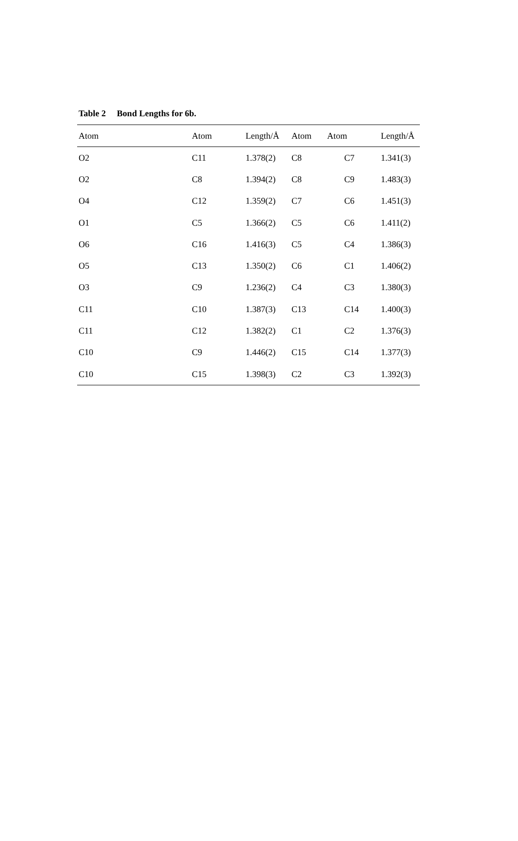Table 2 Bond Lengths for 6b.
| Atom | Atom | Length/Å | Atom | Atom | Length/Å |
| --- | --- | --- | --- | --- | --- |
| O2 | C11 | 1.378(2) | C8 | C7 | 1.341(3) |
| O2 | C8 | 1.394(2) | C8 | C9 | 1.483(3) |
| O4 | C12 | 1.359(2) | C7 | C6 | 1.451(3) |
| O1 | C5 | 1.366(2) | C5 | C6 | 1.411(2) |
| O6 | C16 | 1.416(3) | C5 | C4 | 1.386(3) |
| O5 | C13 | 1.350(2) | C6 | C1 | 1.406(2) |
| O3 | C9 | 1.236(2) | C4 | C3 | 1.380(3) |
| C11 | C10 | 1.387(3) | C13 | C14 | 1.400(3) |
| C11 | C12 | 1.382(2) | C1 | C2 | 1.376(3) |
| C10 | C9 | 1.446(2) | C15 | C14 | 1.377(3) |
| C10 | C15 | 1.398(3) | C2 | C3 | 1.392(3) |